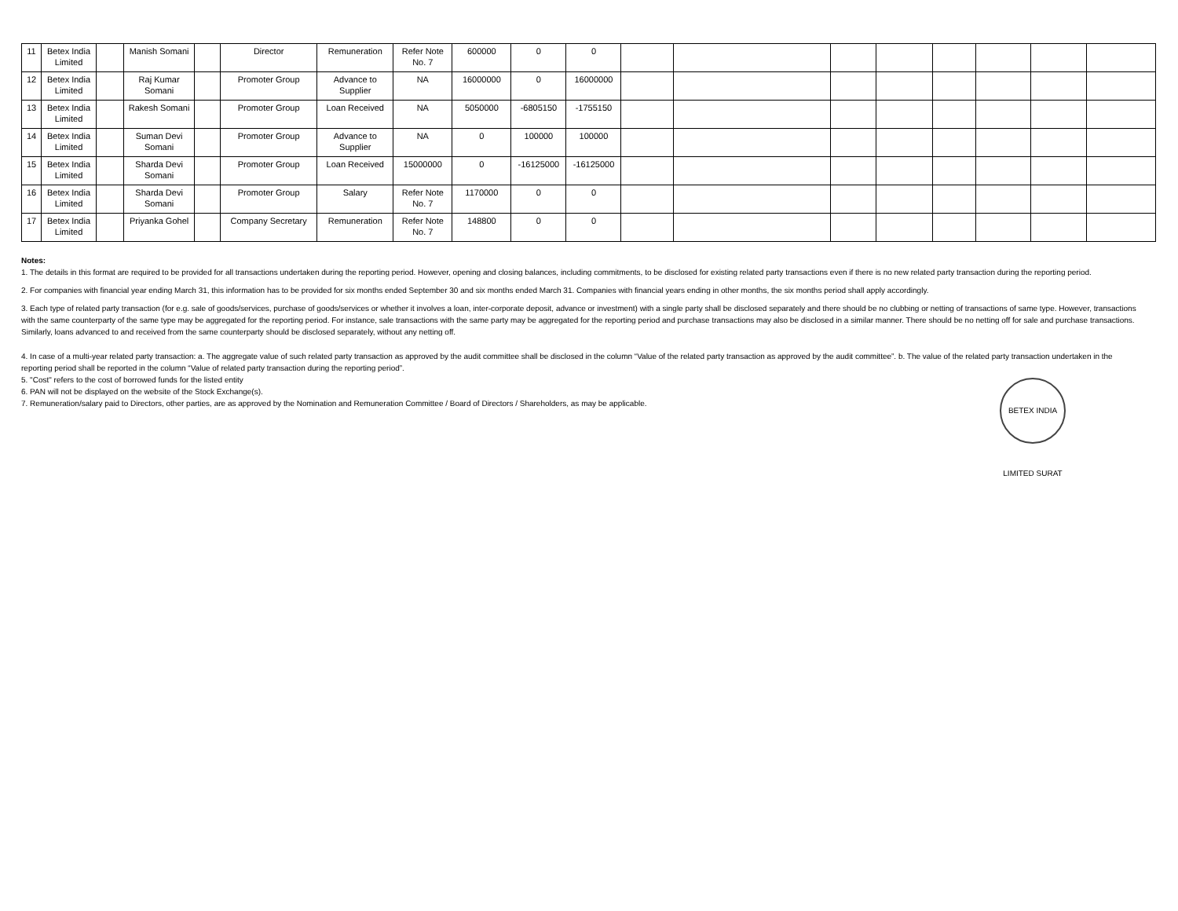| 11 | Betex India Limited | | Manish Somani | | Director | Remuneration | Refer Note No. 7 | 600000 | 0 | 0 | | | | | | | | |
| 12 | Betex India Limited | | Raj Kumar Somani | | Promoter Group | Advance to Supplier | NA | 16000000 | 0 | 16000000 | | | | | | | | |
| 13 | Betex India Limited | | Rakesh Somani | | Promoter Group | Loan Received | NA | 5050000 | -6805150 | -1755150 | | | | | | | | |
| 14 | Betex India Limited | | Suman Devi Somani | | Promoter Group | Advance to Supplier | NA | 0 | 100000 | 100000 | | | | | | | | |
| 15 | Betex India Limited | | Sharda Devi Somani | | Promoter Group | Loan Received | 15000000 | 0 | -16125000 | -16125000 | | | | | | | | |
| 16 | Betex India Limited | | Sharda Devi Somani | | Promoter Group | Salary | Refer Note No. 7 | 1170000 | 0 | 0 | | | | | | | | |
| 17 | Betex India Limited | | Priyanka Gohel | | Company Secretary | Remuneration | Refer Note No. 7 | 148800 | 0 | 0 | | | | | | | | |
Notes:
1. The details in this format are required to be provided for all transactions undertaken during the reporting period. However, opening and closing balances, including commitments, to be disclosed for existing related party transactions even if there is no new related party transaction during the reporting period.
2. For companies with financial year ending March 31, this information has to be provided for six months ended September 30 and six months ended March 31. Companies with financial years ending in other months, the six months period shall apply accordingly.
3. Each type of related party transaction (for e.g. sale of goods/services, purchase of goods/services or whether it involves a loan, inter-corporate deposit, advance or investment) with a single party shall be disclosed separately and there should be no clubbing or netting of transactions of same type. However, transactions with the same counterparty of the same type may be aggregated for the reporting period. For instance, sale transactions with the same party may be aggregated for the reporting period and purchase transactions may also be disclosed in a similar manner. There should be no netting off for sale and purchase transactions. Similarly, loans advanced to and received from the same counterparty should be disclosed separately, without any netting off.
4. In case of a multi-year related party transaction: a. The aggregate value of such related party transaction as approved by the audit committee shall be disclosed in the column “Value of the related party transaction as approved by the audit committee”. b. The value of the related party transaction undertaken in the reporting period shall be reported in the column “Value of related party transaction during the reporting period”.
5. "Cost" refers to the cost of borrowed funds for the listed entity
6. PAN will not be displayed on the website of the Stock Exchange(s).
7. Remuneration/salary paid to Directors, other parties, are as approved by the Nomination and Remuneration Committee / Board of Directors / Shareholders, as may be applicable.
BETEX INDIA LIMITED SURAT